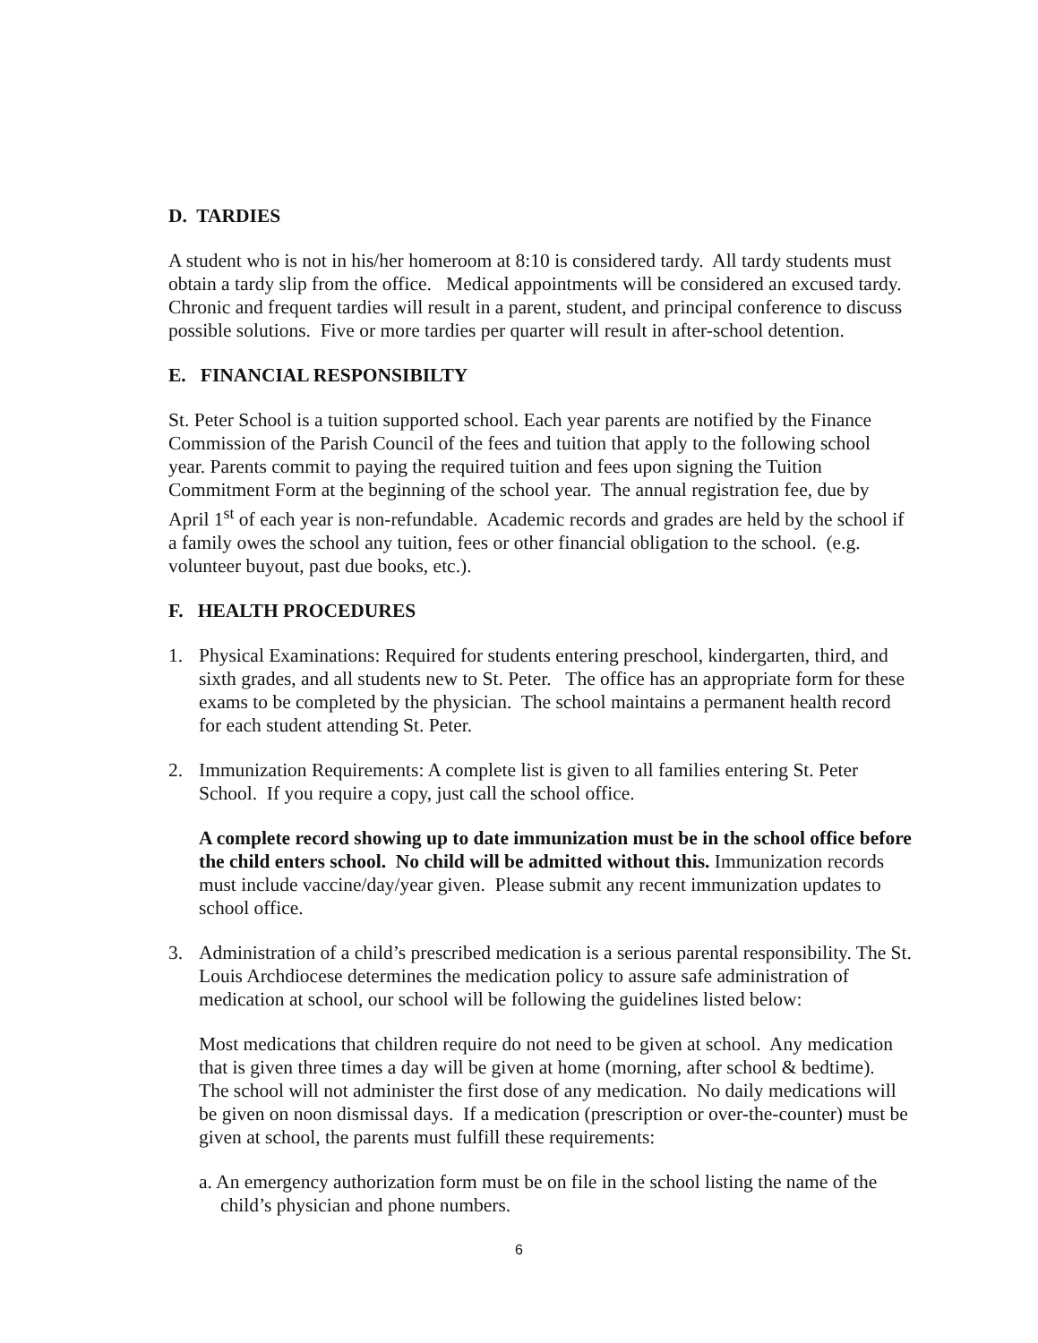D. TARDIES
A student who is not in his/her homeroom at 8:10 is considered tardy. All tardy students must obtain a tardy slip from the office. Medical appointments will be considered an excused tardy. Chronic and frequent tardies will result in a parent, student, and principal conference to discuss possible solutions. Five or more tardies per quarter will result in after-school detention.
E. FINANCIAL RESPONSIBILTY
St. Peter School is a tuition supported school. Each year parents are notified by the Finance Commission of the Parish Council of the fees and tuition that apply to the following school year. Parents commit to paying the required tuition and fees upon signing the Tuition Commitment Form at the beginning of the school year. The annual registration fee, due by April 1<sup>st</sup> of each year is non-refundable. Academic records and grades are held by the school if a family owes the school any tuition, fees or other financial obligation to the school. (e.g. volunteer buyout, past due books, etc.).
F. HEALTH PROCEDURES
1. Physical Examinations: Required for students entering preschool, kindergarten, third, and sixth grades, and all students new to St. Peter. The office has an appropriate form for these exams to be completed by the physician. The school maintains a permanent health record for each student attending St. Peter.
2. Immunization Requirements: A complete list is given to all families entering St. Peter School. If you require a copy, just call the school office.
A complete record showing up to date immunization must be in the school office before the child enters school. No child will be admitted without this. Immunization records must include vaccine/day/year given. Please submit any recent immunization updates to school office.
3. Administration of a child’s prescribed medication is a serious parental responsibility. The St. Louis Archdiocese determines the medication policy to assure safe administration of medication at school, our school will be following the guidelines listed below:
Most medications that children require do not need to be given at school. Any medication that is given three times a day will be given at home (morning, after school & bedtime). The school will not administer the first dose of any medication. No daily medications will be given on noon dismissal days. If a medication (prescription or over-the-counter) must be given at school, the parents must fulfill these requirements:
a. An emergency authorization form must be on file in the school listing the name of the child’s physician and phone numbers.
6